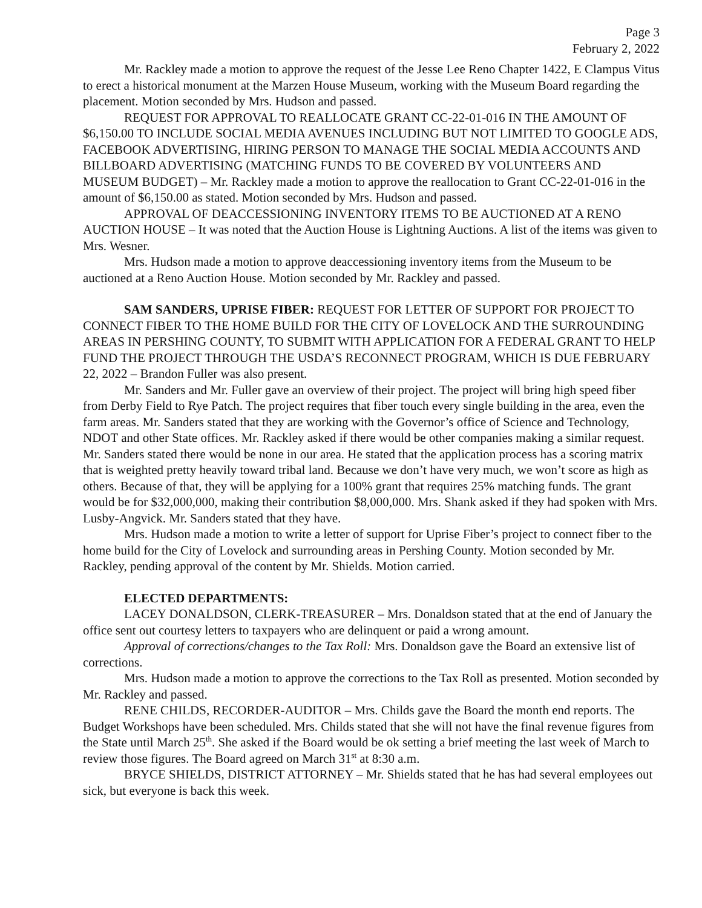Page 3
February 2, 2022
Mr. Rackley made a motion to approve the request of the Jesse Lee Reno Chapter 1422, E Clampus Vitus to erect a historical monument at the Marzen House Museum, working with the Museum Board regarding the placement. Motion seconded by Mrs. Hudson and passed.
REQUEST FOR APPROVAL TO REALLOCATE GRANT CC-22-01-016 IN THE AMOUNT OF $6,150.00 TO INCLUDE SOCIAL MEDIA AVENUES INCLUDING BUT NOT LIMITED TO GOOGLE ADS, FACEBOOK ADVERTISING, HIRING PERSON TO MANAGE THE SOCIAL MEDIA ACCOUNTS AND BILLBOARD ADVERTISING (MATCHING FUNDS TO BE COVERED BY VOLUNTEERS AND MUSEUM BUDGET) – Mr. Rackley made a motion to approve the reallocation to Grant CC-22-01-016 in the amount of $6,150.00 as stated. Motion seconded by Mrs. Hudson and passed.
APPROVAL OF DEACCESSIONING INVENTORY ITEMS TO BE AUCTIONED AT A RENO AUCTION HOUSE – It was noted that the Auction House is Lightning Auctions. A list of the items was given to Mrs. Wesner.
Mrs. Hudson made a motion to approve deaccessioning inventory items from the Museum to be auctioned at a Reno Auction House. Motion seconded by Mr. Rackley and passed.
SAM SANDERS, UPRISE FIBER: REQUEST FOR LETTER OF SUPPORT FOR PROJECT TO CONNECT FIBER TO THE HOME BUILD FOR THE CITY OF LOVELOCK AND THE SURROUNDING AREAS IN PERSHING COUNTY, TO SUBMIT WITH APPLICATION FOR A FEDERAL GRANT TO HELP FUND THE PROJECT THROUGH THE USDA’S RECONNECT PROGRAM, WHICH IS DUE FEBRUARY 22, 2022 – Brandon Fuller was also present.
Mr. Sanders and Mr. Fuller gave an overview of their project. The project will bring high speed fiber from Derby Field to Rye Patch. The project requires that fiber touch every single building in the area, even the farm areas. Mr. Sanders stated that they are working with the Governor’s office of Science and Technology, NDOT and other State offices. Mr. Rackley asked if there would be other companies making a similar request. Mr. Sanders stated there would be none in our area. He stated that the application process has a scoring matrix that is weighted pretty heavily toward tribal land. Because we don’t have very much, we won’t score as high as others. Because of that, they will be applying for a 100% grant that requires 25% matching funds. The grant would be for $32,000,000, making their contribution $8,000,000. Mrs. Shank asked if they had spoken with Mrs. Lusby-Angvick. Mr. Sanders stated that they have.
Mrs. Hudson made a motion to write a letter of support for Uprise Fiber’s project to connect fiber to the home build for the City of Lovelock and surrounding areas in Pershing County. Motion seconded by Mr. Rackley, pending approval of the content by Mr. Shields. Motion carried.
ELECTED DEPARTMENTS:
LACEY DONALDSON, CLERK-TREASURER – Mrs. Donaldson stated that at the end of January the office sent out courtesy letters to taxpayers who are delinquent or paid a wrong amount.
Approval of corrections/changes to the Tax Roll: Mrs. Donaldson gave the Board an extensive list of corrections.
Mrs. Hudson made a motion to approve the corrections to the Tax Roll as presented. Motion seconded by Mr. Rackley and passed.
RENE CHILDS, RECORDER-AUDITOR – Mrs. Childs gave the Board the month end reports. The Budget Workshops have been scheduled. Mrs. Childs stated that she will not have the final revenue figures from the State until March 25<sup>th</sup>. She asked if the Board would be ok setting a brief meeting the last week of March to review those figures. The Board agreed on March 31<sup>st</sup> at 8:30 a.m.
BRYCE SHIELDS, DISTRICT ATTORNEY – Mr. Shields stated that he has had several employees out sick, but everyone is back this week.